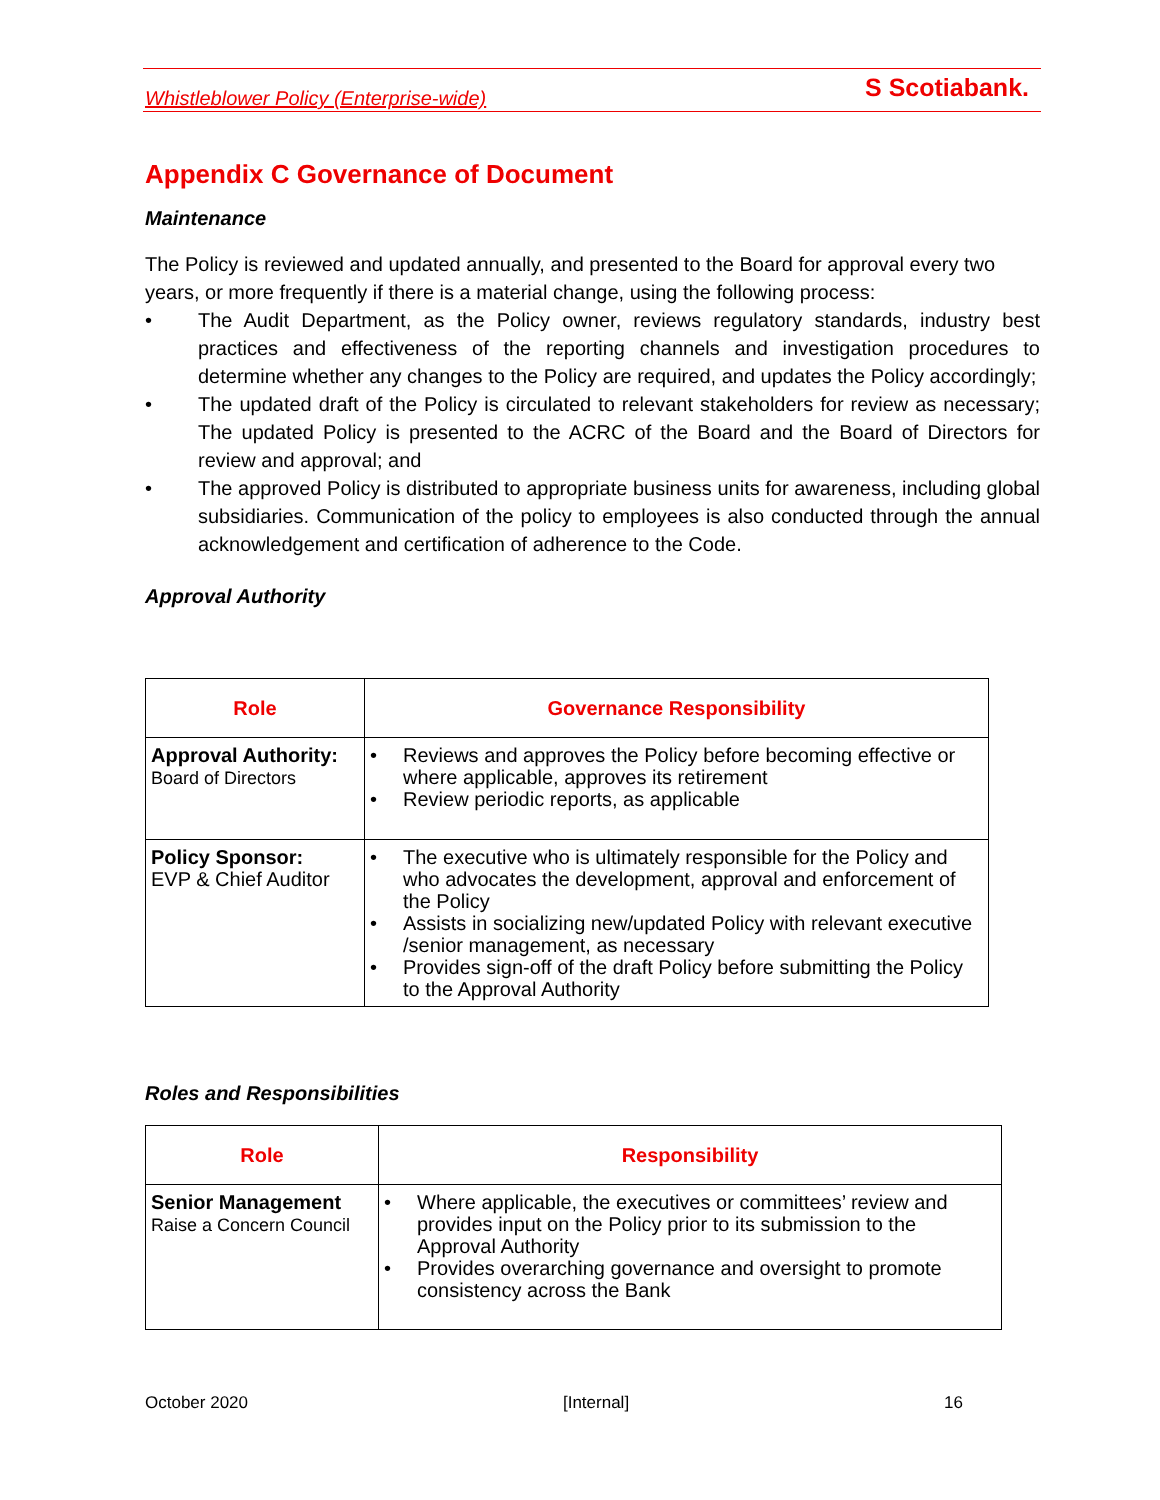Whistleblower Policy (Enterprise-wide) S Scotiabank.
Appendix C Governance of Document
Maintenance
The Policy is reviewed and updated annually, and presented to the Board for approval every two years, or more frequently if there is a material change, using the following process:
• The Audit Department, as the Policy owner, reviews regulatory standards, industry best practices and effectiveness of the reporting channels and investigation procedures to determine whether any changes to the Policy are required, and updates the Policy accordingly;
• The updated draft of the Policy is circulated to relevant stakeholders for review as necessary; The updated Policy is presented to the ACRC of the Board and the Board of Directors for review and approval; and
• The approved Policy is distributed to appropriate business units for awareness, including global subsidiaries. Communication of the policy to employees is also conducted through the annual acknowledgement and certification of adherence to the Code.
Approval Authority
| Role | Governance Responsibility |
| --- | --- |
| Approval Authority: Board of Directors | • Reviews and approves the Policy before becoming effective or where applicable, approves its retirement • Review periodic reports, as applicable |
| Policy Sponsor: EVP & Chief Auditor | • The executive who is ultimately responsible for the Policy and who advocates the development, approval and enforcement of the Policy • Assists in socializing new/updated Policy with relevant executive /senior management, as necessary • Provides sign-off of the draft Policy before submitting the Policy to the Approval Authority |
Roles and Responsibilities
| Role | Responsibility |
| --- | --- |
| Senior Management Raise a Concern Council | • Where applicable, the executives or committees’ review and provides input on the Policy prior to its submission to the Approval Authority • Provides overarching governance and oversight to promote consistency across the Bank |
October 2020 [Internal] 16